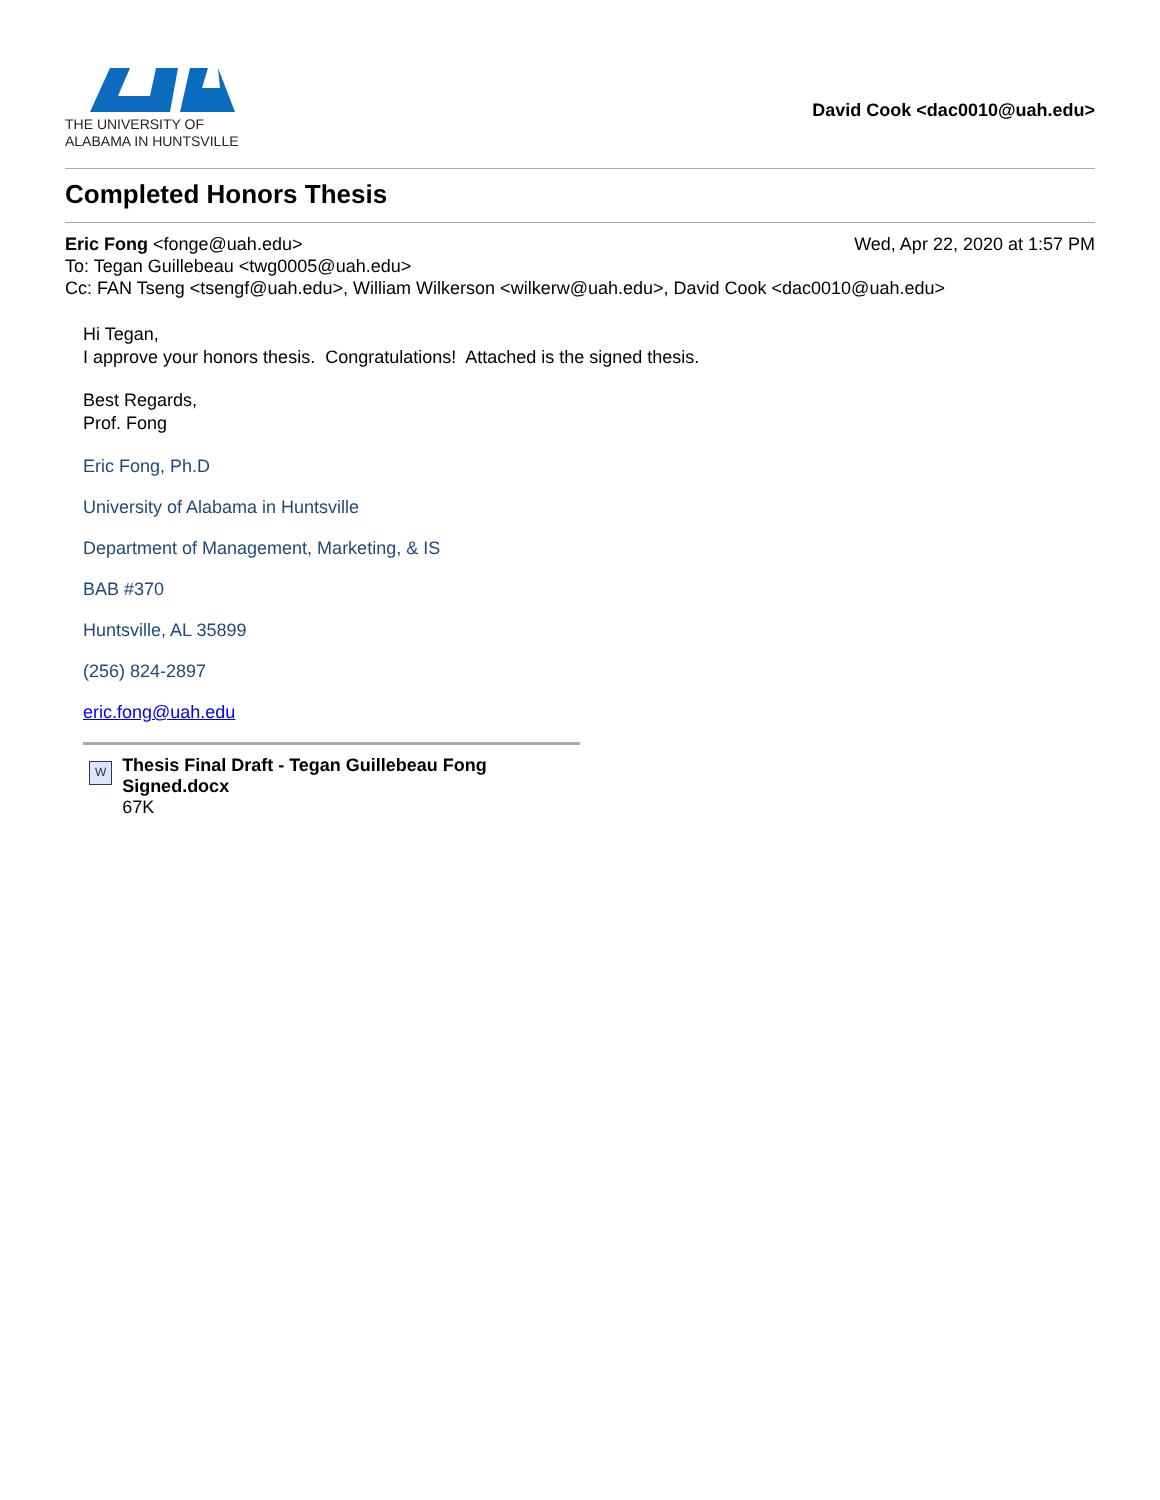THE UNIVERSITY OF
ALABAMA IN HUNTSVILLE
David Cook <dac0010@uah.edu>
Completed Honors Thesis
Eric Fong <fonge@uah.edu> Wed, Apr 22, 2020 at 1:57 PM
To: Tegan Guillebeau <twg0005@uah.edu>
Cc: FAN Tseng <tsengf@uah.edu>, William Wilkerson <wilkerw@uah.edu>, David Cook <dac0010@uah.edu>
Hi Tegan,
I approve your honors thesis. Congratulations! Attached is the signed thesis.
Best Regards,
Prof. Fong
Eric Fong, Ph.D
University of Alabama in Huntsville
Department of Management, Marketing, & IS
BAB #370
Huntsville, AL 35899
(256) 824-2897
eric.fong@uah.edu
W
Thesis Final Draft - Tegan Guillebeau Fong Signed.docx
67K